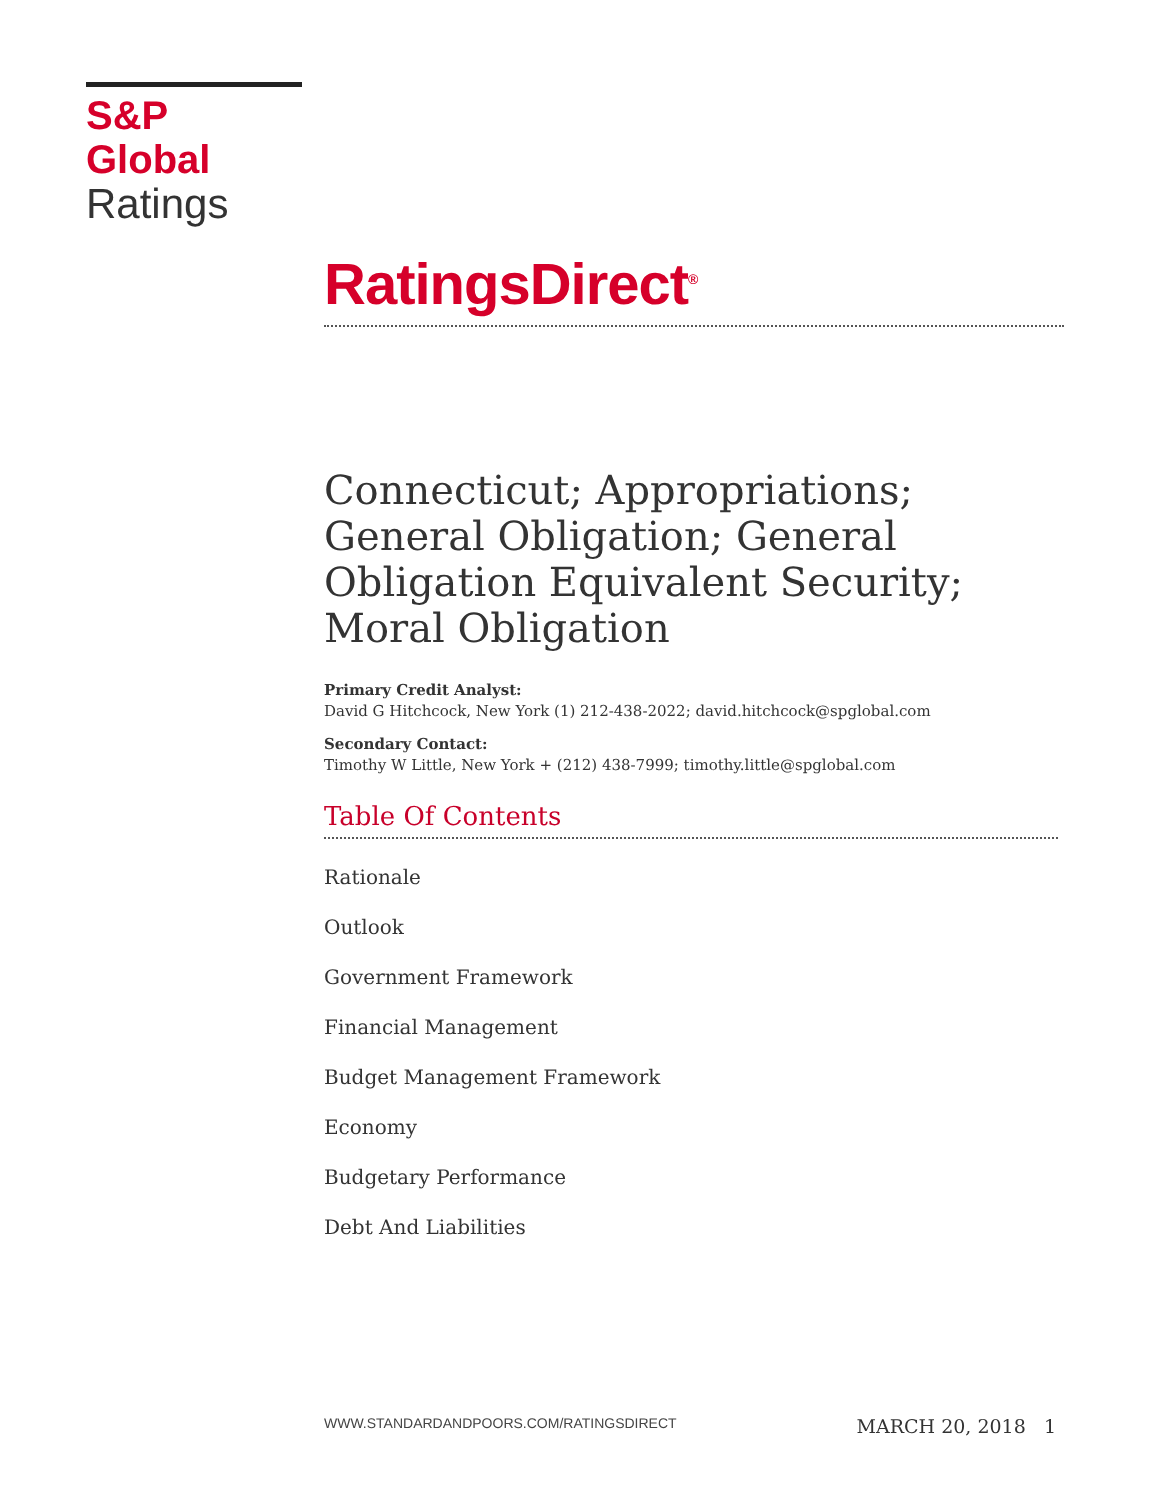S&P Global
Ratings
RatingsDirect<sup>®</sup>
Connecticut; Appropriations; General Obligation; General Obligation Equivalent Security; Moral Obligation
Primary Credit Analyst:
David G Hitchcock, New York (1) 212-438-2022; david.hitchcock@spglobal.com
Secondary Contact:
Timothy W Little, New York + (212) 438-7999; timothy.little@spglobal.com
Table Of Contents
Rationale
Outlook
Government Framework
Financial Management
Budget Management Framework
Economy
Budgetary Performance
Debt And Liabilities
WWW.STANDARDANDPOORS.COM/RATINGSDIRECT MARCH 20, 2018 1